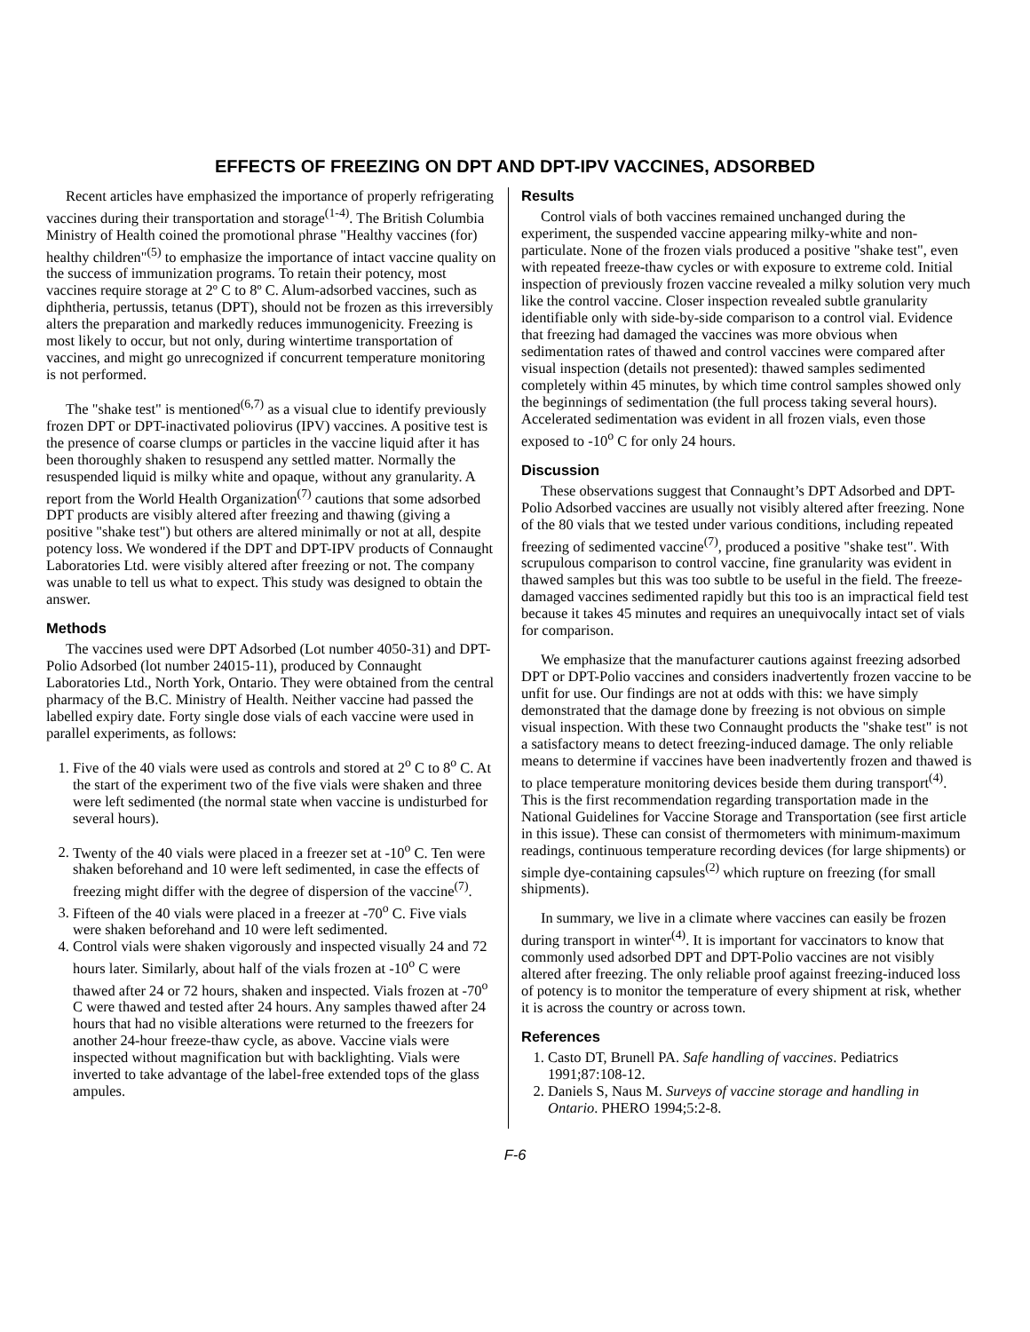EFFECTS OF FREEZING ON DPT AND DPT-IPV VACCINES, ADSORBED
Recent articles have emphasized the importance of properly refrigerating vaccines during their transportation and storage<sup>(1-4)</sup>. The British Columbia Ministry of Health coined the promotional phrase "Healthy vaccines (for) healthy children"<sup>(5)</sup> to emphasize the importance of intact vaccine quality on the success of immunization programs. To retain their potency, most vaccines require storage at 2º C to 8º C. Alum-adsorbed vaccines, such as diphtheria, pertussis, tetanus (DPT), should not be frozen as this irreversibly alters the preparation and markedly reduces immunogenicity. Freezing is most likely to occur, but not only, during wintertime transportation of vaccines, and might go unrecognized if concurrent temperature monitoring is not performed.
The "shake test" is mentioned<sup>(6,7)</sup> as a visual clue to identify previously frozen DPT or DPT-inactivated poliovirus (IPV) vaccines. A positive test is the presence of coarse clumps or particles in the vaccine liquid after it has been thoroughly shaken to resuspend any settled matter. Normally the resuspended liquid is milky white and opaque, without any granularity. A report from the World Health Organization<sup>(7)</sup> cautions that some adsorbed DPT products are visibly altered after freezing and thawing (giving a positive "shake test") but others are altered minimally or not at all, despite potency loss. We wondered if the DPT and DPT-IPV products of Connaught Laboratories Ltd. were visibly altered after freezing or not. The company was unable to tell us what to expect. This study was designed to obtain the answer.
Methods
The vaccines used were DPT Adsorbed (Lot number 4050-31) and DPT-Polio Adsorbed (lot number 24015-11), produced by Connaught Laboratories Ltd., North York, Ontario. They were obtained from the central pharmacy of the B.C. Ministry of Health. Neither vaccine had passed the labelled expiry date. Forty single dose vials of each vaccine were used in parallel experiments, as follows:
1. Five of the 40 vials were used as controls and stored at 2<sup>o</sup> C to 8<sup>o</sup> C. At the start of the experiment two of the five vials were shaken and three were left sedimented (the normal state when vaccine is undisturbed for several hours).
2. Twenty of the 40 vials were placed in a freezer set at -10<sup>o</sup> C. Ten were shaken beforehand and 10 were left sedimented, in case the effects of freezing might differ with the degree of dispersion of the vaccine<sup>(7)</sup>.
3. Fifteen of the 40 vials were placed in a freezer at -70<sup>o</sup> C. Five vials were shaken beforehand and 10 were left sedimented.
4. Control vials were shaken vigorously and inspected visually 24 and 72 hours later. Similarly, about half of the vials frozen at -10<sup>o</sup> C were thawed after 24 or 72 hours, shaken and inspected. Vials frozen at -70<sup>o</sup> C were thawed and tested after 24 hours. Any samples thawed after 24 hours that had no visible alterations were returned to the freezers for another 24-hour freeze-thaw cycle, as above. Vaccine vials were inspected without magnification but with backlighting. Vials were inverted to take advantage of the label-free extended tops of the glass ampules.
Results
Control vials of both vaccines remained unchanged during the experiment, the suspended vaccine appearing milky-white and non-particulate. None of the frozen vials produced a positive "shake test", even with repeated freeze-thaw cycles or with exposure to extreme cold. Initial inspection of previously frozen vaccine revealed a milky solution very much like the control vaccine. Closer inspection revealed subtle granularity identifiable only with side-by-side comparison to a control vial. Evidence that freezing had damaged the vaccines was more obvious when sedimentation rates of thawed and control vaccines were compared after visual inspection (details not presented): thawed samples sedimented completely within 45 minutes, by which time control samples showed only the beginnings of sedimentation (the full process taking several hours). Accelerated sedimentation was evident in all frozen vials, even those exposed to -10<sup>o</sup> C for only 24 hours.
Discussion
These observations suggest that Connaught’s DPT Adsorbed and DPT- Polio Adsorbed vaccines are usually not visibly altered after freezing. None of the 80 vials that we tested under various conditions, including repeated freezing of sedimented vaccine<sup>(7)</sup>, produced a positive "shake test". With scrupulous comparison to control vaccine, fine granularity was evident in thawed samples but this was too subtle to be useful in the field. The freeze-damaged vaccines sedimented rapidly but this too is an impractical field test because it takes 45 minutes and requires an unequivocally intact set of vials for comparison.
We emphasize that the manufacturer cautions against freezing adsorbed DPT or DPT-Polio vaccines and considers inadvertently frozen vaccine to be unfit for use. Our findings are not at odds with this: we have simply demonstrated that the damage done by freezing is not obvious on simple visual inspection. With these two Connaught products the "shake test" is not a satisfactory means to detect freezing-induced damage. The only reliable means to determine if vaccines have been inadvertently frozen and thawed is to place temperature monitoring devices beside them during transport<sup>(4)</sup>. This is the first recommendation regarding transportation made in the National Guidelines for Vaccine Storage and Transportation (see first article in this issue). These can consist of thermometers with minimum-maximum readings, continuous temperature recording devices (for large shipments) or simple dye-containing capsules<sup>(2)</sup> which rupture on freezing (for small shipments).
In summary, we live in a climate where vaccines can easily be frozen during transport in winter<sup>(4)</sup>. It is important for vaccinators to know that commonly used adsorbed DPT and DPT-Polio vaccines are not visibly altered after freezing. The only reliable proof against freezing-induced loss of potency is to monitor the temperature of every shipment at risk, whether it is across the country or across town.
References
1. Casto DT, Brunell PA. Safe handling of vaccines. Pediatrics 1991;87:108-12.
2. Daniels S, Naus M. Surveys of vaccine storage and handling in Ontario. PHERO 1994;5:2-8.
F-6